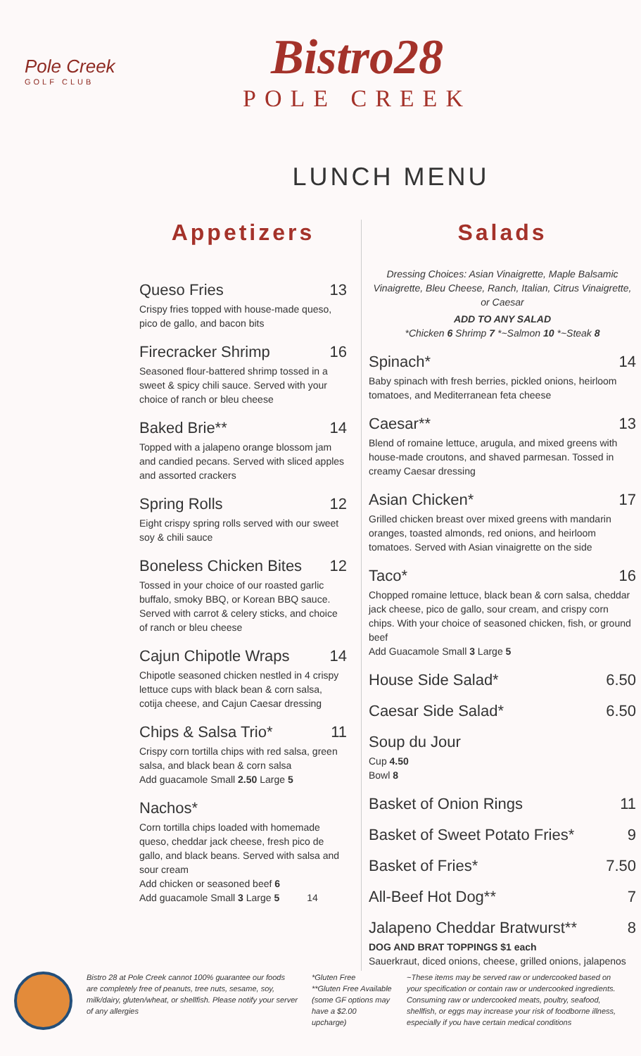Pole Creek
GOLF CLUB
Bistro28
POLE CREEK
LUNCH MENU
Appetizers
Queso Fries 13
Crispy fries topped with house-made queso, pico de gallo, and bacon bits
Firecracker Shrimp 16
Seasoned flour-battered shrimp tossed in a sweet & spicy chili sauce. Served with your choice of ranch or bleu cheese
Baked Brie** 14
Topped with a jalapeno orange blossom jam and candied pecans. Served with sliced apples and assorted crackers
Spring Rolls 12
Eight crispy spring rolls served with our sweet soy & chili sauce
Boneless Chicken Bites 12
Tossed in your choice of our roasted garlic buffalo, smoky BBQ, or Korean BBQ sauce. Served with carrot & celery sticks, and choice of ranch or bleu cheese
Cajun Chipotle Wraps 14
Chipotle seasoned chicken nestled in 4 crispy lettuce cups with black bean & corn salsa, cotija cheese, and Cajun Caesar dressing
Chips & Salsa Trio* 11
Crispy corn tortilla chips with red salsa, green salsa, and black bean & corn salsa
Add guacamole Small 2.50 Large 5
Nachos*
Corn tortilla chips loaded with homemade queso, cheddar jack cheese, fresh pico de gallo, and black beans. Served with salsa and sour cream
Add chicken or seasoned beef 6
Add guacamole Small 3 Large 5 14
Salads
Dressing Choices: Asian Vinaigrette, Maple Balsamic Vinaigrette, Bleu Cheese, Ranch, Italian, Citrus Vinaigrette, or Caesar
ADD TO ANY SALAD
*Chicken 6 Shrimp 7 *~Salmon 10 *~Steak 8
Spinach* 14
Baby spinach with fresh berries, pickled onions, heirloom tomatoes, and Mediterranean feta cheese
Caesar** 13
Blend of romaine lettuce, arugula, and mixed greens with house-made croutons, and shaved parmesan. Tossed in creamy Caesar dressing
Asian Chicken* 17
Grilled chicken breast over mixed greens with mandarin oranges, toasted almonds, red onions, and heirloom tomatoes. Served with Asian vinaigrette on the side
Taco* 16
Chopped romaine lettuce, black bean & corn salsa, cheddar jack cheese, pico de gallo, sour cream, and crispy corn chips. With your choice of seasoned chicken, fish, or ground beef
Add Guacamole Small 3 Large 5
House Side Salad* 6.50
Caesar Side Salad* 6.50
Soup du Jour
Cup 4.50
Bowl 8
Basket of Onion Rings 11
Basket of Sweet Potato Fries* 9
Basket of Fries* 7.50
All-Beef Hot Dog** 7
Jalapeno Cheddar Bratwurst** 8
DOG AND BRAT TOPPINGS $1 each
Sauerkraut, diced onions, cheese, grilled onions, jalapenos
Bistro 28 at Pole Creek cannot 100% guarantee our foods are completely free of peanuts, tree nuts, sesame, soy, milk/dairy, gluten/wheat, or shellfish. Please notify your server of any allergies
*Gluten Free
**Gluten Free Available (some GF options may have a $2.00 upcharge)
~These items may be served raw or undercooked based on your specification or contain raw or undercooked ingredients. Consuming raw or undercooked meats, poultry, seafood, shellfish, or eggs may increase your risk of foodborne illness, especially if you have certain medical conditions